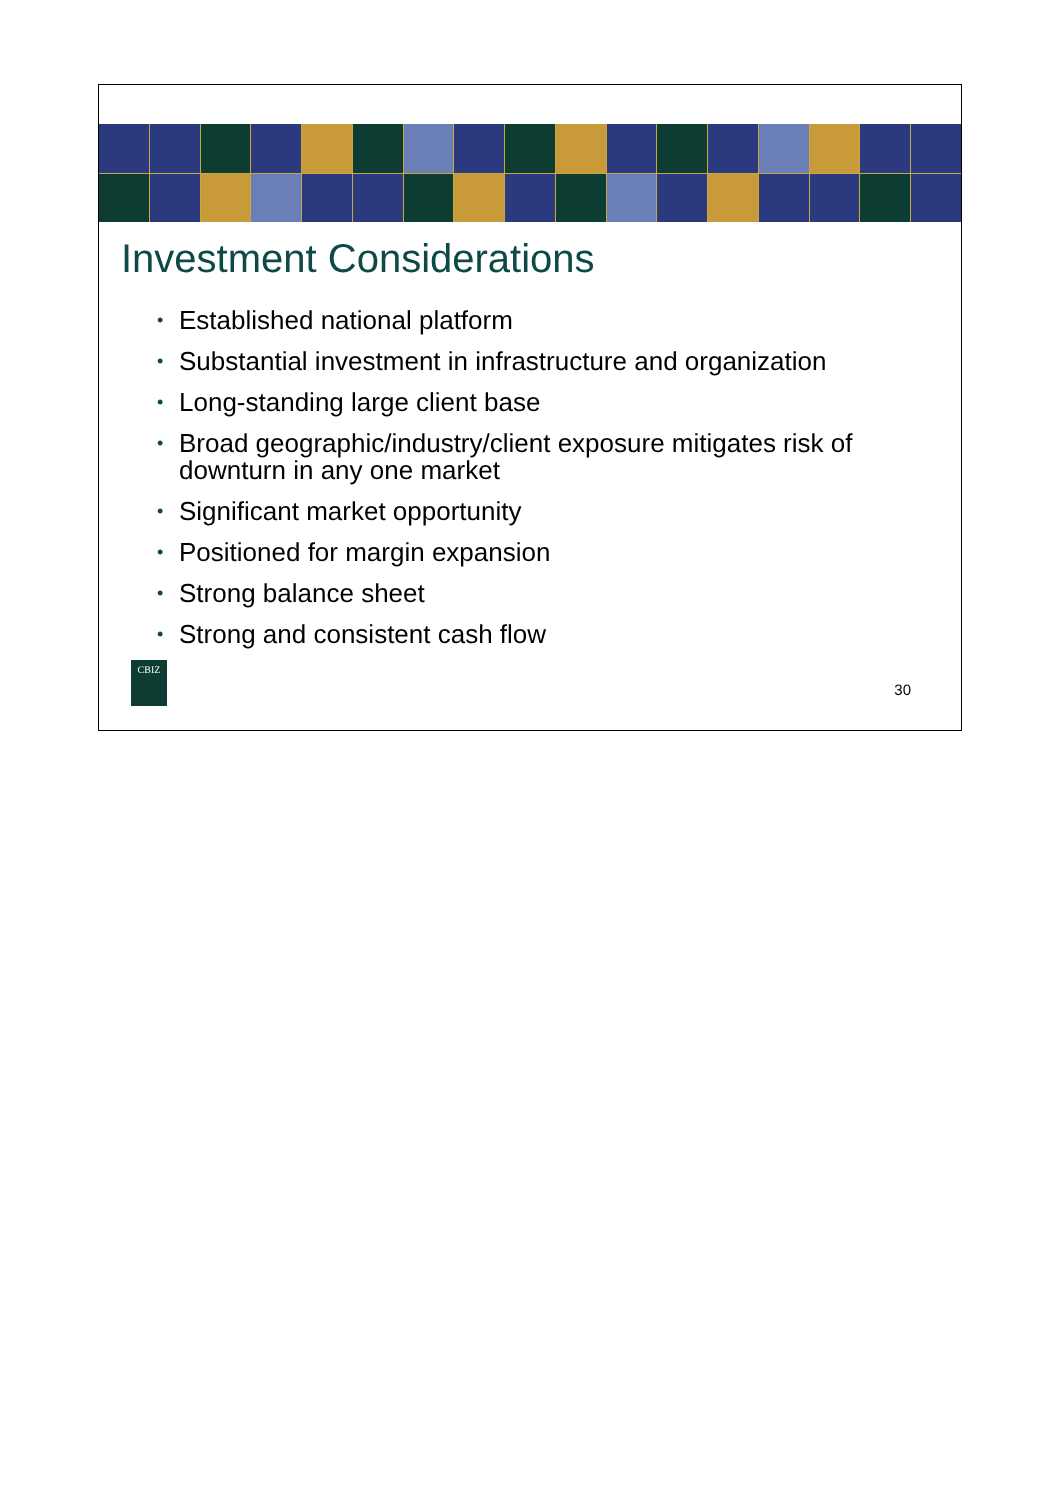Investment Considerations
• Established national platform
• Substantial investment in infrastructure and organization
• Long-standing large client base
• Broad geographic/industry/client exposure mitigates risk of downturn in any one market
• Significant market opportunity
• Positioned for margin expansion
• Strong balance sheet
• Strong and consistent cash flow
CBIZ
30